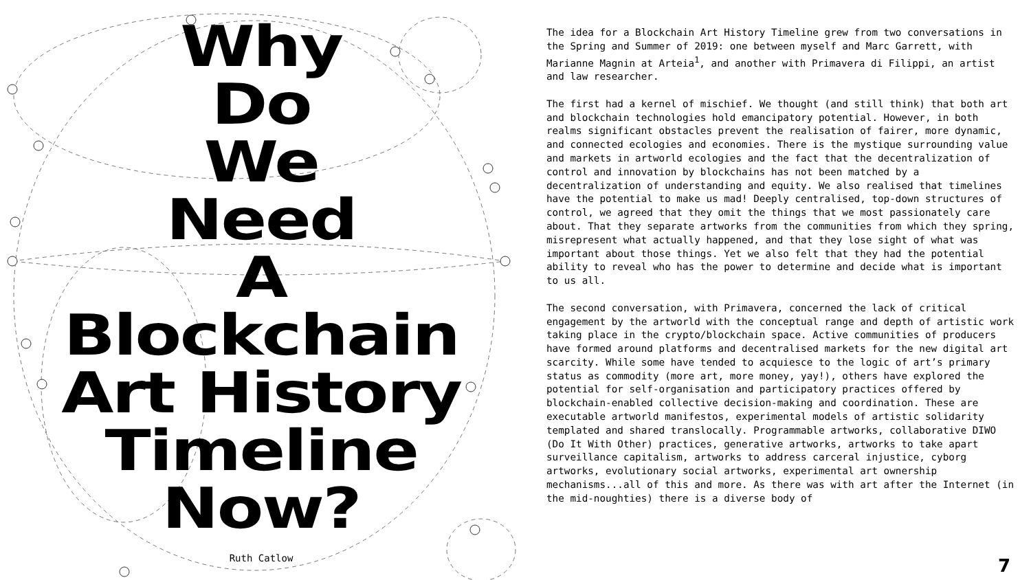Why
Do
We
Need
A
Blockchain
Art History
Timeline
Now?
Ruth Catlow
The idea for a Blockchain Art History Timeline grew from two conversations in the Spring and Summer of 2019: one between myself and Marc Garrett, with Marianne Magnin at Arteia<sup>1</sup>, and another with Primavera di Filippi, an artist and law researcher.
The first had a kernel of mischief. We thought (and still think) that both art and blockchain technologies hold emancipatory potential. However, in both realms significant obstacles prevent the realisation of fairer, more dynamic, and connected ecologies and economies. There is the mystique surrounding value and markets in artworld ecologies and the fact that the decentralization of control and innovation by blockchains has not been matched by a decentralization of understanding and equity. We also realised that timelines have the potential to make us mad! Deeply centralised, top-down structures of control, we agreed that they omit the things that we most passionately care about. That they separate artworks from the communities from which they spring, misrepresent what actually happened, and that they lose sight of what was important about those things. Yet we also felt that they had the potential ability to reveal who has the power to determine and decide what is important to us all.
The second conversation, with Primavera, concerned the lack of critical engagement by the artworld with the conceptual range and depth of artistic work taking place in the crypto/blockchain space. Active communities of producers have formed around platforms and decentralised markets for the new digital art scarcity. While some have tended to acquiesce to the logic of art’s primary status as commodity (more art, more money, yay!), others have explored the potential for self-organisation and participatory practices offered by blockchain-enabled collective decision-making and coordination. These are executable artworld manifestos, experimental models of artistic solidarity templated and shared translocally. Programmable artworks, collaborative DIWO (Do It With Other) practices, generative artworks, artworks to take apart surveillance capitalism, artworks to address carceral injustice, cyborg artworks, evolutionary social artworks, experimental art ownership mechanisms...all of this and more. As there was with art after the Internet (in the mid-noughties) there is a diverse body of
7